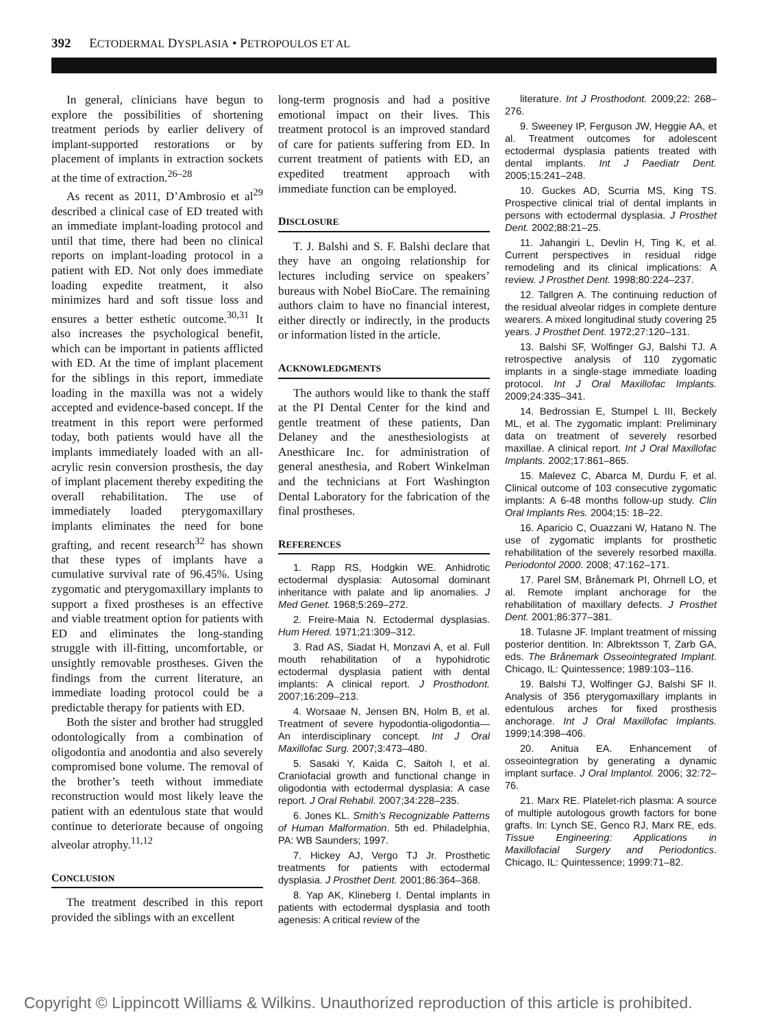392 ECTODERMAL DYSPLASIA • PETROPOULOS ET AL
In general, clinicians have begun to explore the possibilities of shortening treatment periods by earlier delivery of implant-supported restorations or by placement of implants in extraction sockets at the time of extraction.<sup>26–28</sup>
As recent as 2011, D’Ambrosio et al<sup>29</sup> described a clinical case of ED treated with an immediate implant-loading protocol and until that time, there had been no clinical reports on implant-loading protocol in a patient with ED. Not only does immediate loading expedite treatment, it also minimizes hard and soft tissue loss and ensures a better esthetic outcome.<sup>30,31</sup> It also increases the psychological benefit, which can be important in patients afflicted with ED. At the time of implant placement for the siblings in this report, immediate loading in the maxilla was not a widely accepted and evidence-based concept. If the treatment in this report were performed today, both patients would have all the implants immediately loaded with an all-acrylic resin conversion prosthesis, the day of implant placement thereby expediting the overall rehabilitation. The use of immediately loaded pterygomaxillary implants eliminates the need for bone grafting, and recent research<sup>32</sup> has shown that these types of implants have a cumulative survival rate of 96.45%. Using zygomatic and pterygomaxillary implants to support a fixed prostheses is an effective and viable treatment option for patients with ED and eliminates the long-standing struggle with ill-fitting, uncomfortable, or unsightly removable prostheses. Given the findings from the current literature, an immediate loading protocol could be a predictable therapy for patients with ED.
Both the sister and brother had struggled odontologically from a combination of oligodontia and anodontia and also severely compromised bone volume. The removal of the brother’s teeth without immediate reconstruction would most likely leave the patient with an edentulous state that would continue to deteriorate because of ongoing alveolar atrophy.<sup>11,12</sup>
CONCLUSION
The treatment described in this report provided the siblings with an excellent
long-term prognosis and had a positive emotional impact on their lives. This treatment protocol is an improved standard of care for patients suffering from ED. In current treatment of patients with ED, an expedited treatment approach with immediate function can be employed.
DISCLOSURE
T. J. Balshi and S. F. Balshi declare that they have an ongoing relationship for lectures including service on speakers’ bureaus with Nobel BioCare. The remaining authors claim to have no financial interest, either directly or indirectly, in the products or information listed in the article.
ACKNOWLEDGMENTS
The authors would like to thank the staff at the PI Dental Center for the kind and gentle treatment of these patients, Dan Delaney and the anesthesiologists at Anesthicare Inc. for administration of general anesthesia, and Robert Winkelman and the technicians at Fort Washington Dental Laboratory for the fabrication of the final prostheses.
REFERENCES
1. Rapp RS, Hodgkin WE. Anhidrotic ectodermal dysplasia: Autosomal dominant inheritance with palate and lip anomalies. J Med Genet. 1968;5:269–272.
2. Freire-Maia N. Ectodermal dysplasias. Hum Hered. 1971;21:309–312.
3. Rad AS, Siadat H, Monzavi A, et al. Full mouth rehabilitation of a hypohidrotic ectodermal dysplasia patient with dental implants: A clinical report. J Prosthodont. 2007;16:209–213.
4. Worsaae N, Jensen BN, Holm B, et al. Treatment of severe hypodontia-oligodontia—An interdisciplinary concept. Int J Oral Maxillofac Surg. 2007;3:473–480.
5. Sasaki Y, Kaida C, Saitoh I, et al. Craniofacial growth and functional change in oligodontia with ectodermal dysplasia: A case report. J Oral Rehabil. 2007;34:228–235.
6. Jones KL. Smith’s Recognizable Patterns of Human Malformation. 5th ed. Philadelphia, PA: WB Saunders; 1997.
7. Hickey AJ, Vergo TJ Jr. Prosthetic treatments for patients with ectodermal dysplasia. J Prosthet Dent. 2001;86:364–368.
8. Yap AK, Klineberg I. Dental implants in patients with ectodermal dysplasia and tooth agenesis: A critical review of the
literature. Int J Prosthodont. 2009;22: 268–276.
9. Sweeney IP, Ferguson JW, Heggie AA, et al. Treatment outcomes for adolescent ectodermal dysplasia patients treated with dental implants. Int J Paediatr Dent. 2005;15:241–248.
10. Guckes AD, Scurria MS, King TS. Prospective clinical trial of dental implants in persons with ectodermal dysplasia. J Prosthet Dent. 2002;88:21–25.
11. Jahangiri L, Devlin H, Ting K, et al. Current perspectives in residual ridge remodeling and its clinical implications: A review. J Prosthet Dent. 1998;80:224–237.
12. Tallgren A. The continuing reduction of the residual alveolar ridges in complete denture wearers. A mixed longitudinal study covering 25 years. J Prosthet Dent. 1972;27:120–131.
13. Balshi SF, Wolfinger GJ, Balshi TJ. A retrospective analysis of 110 zygomatic implants in a single-stage immediate loading protocol. Int J Oral Maxillofac Implants. 2009;24:335–341.
14. Bedrossian E, Stumpel L III, Beckely ML, et al. The zygomatic implant: Preliminary data on treatment of severely resorbed maxillae. A clinical report. Int J Oral Maxillofac Implants. 2002;17:861–865.
15. Malevez C, Abarca M, Durdu F, et al. Clinical outcome of 103 consecutive zygomatic implants: A 6-48 months follow-up study. Clin Oral Implants Res. 2004;15: 18–22.
16. Aparicio C, Ouazzani W, Hatano N. The use of zygomatic implants for prosthetic rehabilitation of the severely resorbed maxilla. Periodontol 2000. 2008; 47:162–171.
17. Parel SM, Brånemark PI, Ohrnell LO, et al. Remote implant anchorage for the rehabilitation of maxillary defects. J Prosthet Dent. 2001;86:377–381.
18. Tulasne JF. Implant treatment of missing posterior dentition. In: Albrektsson T, Zarb GA, eds. The Brånemark Osseointegrated Implant. Chicago, IL: Quintessence; 1989:103–116.
19. Balshi TJ, Wolfinger GJ, Balshi SF II. Analysis of 356 pterygomaxillary implants in edentulous arches for fixed prosthesis anchorage. Int J Oral Maxillofac Implants. 1999;14:398–406.
20. Anitua EA. Enhancement of osseointegration by generating a dynamic implant surface. J Oral Implantol. 2006; 32:72–76.
21. Marx RE. Platelet-rich plasma: A source of multiple autologous growth factors for bone grafts. In: Lynch SE, Genco RJ, Marx RE, eds. Tissue Engineering: Applications in Maxillofacial Surgery and Periodontics. Chicago, IL: Quintessence; 1999:71–82.
Copyright © Lippincott Williams & Wilkins. Unauthorized reproduction of this article is prohibited.